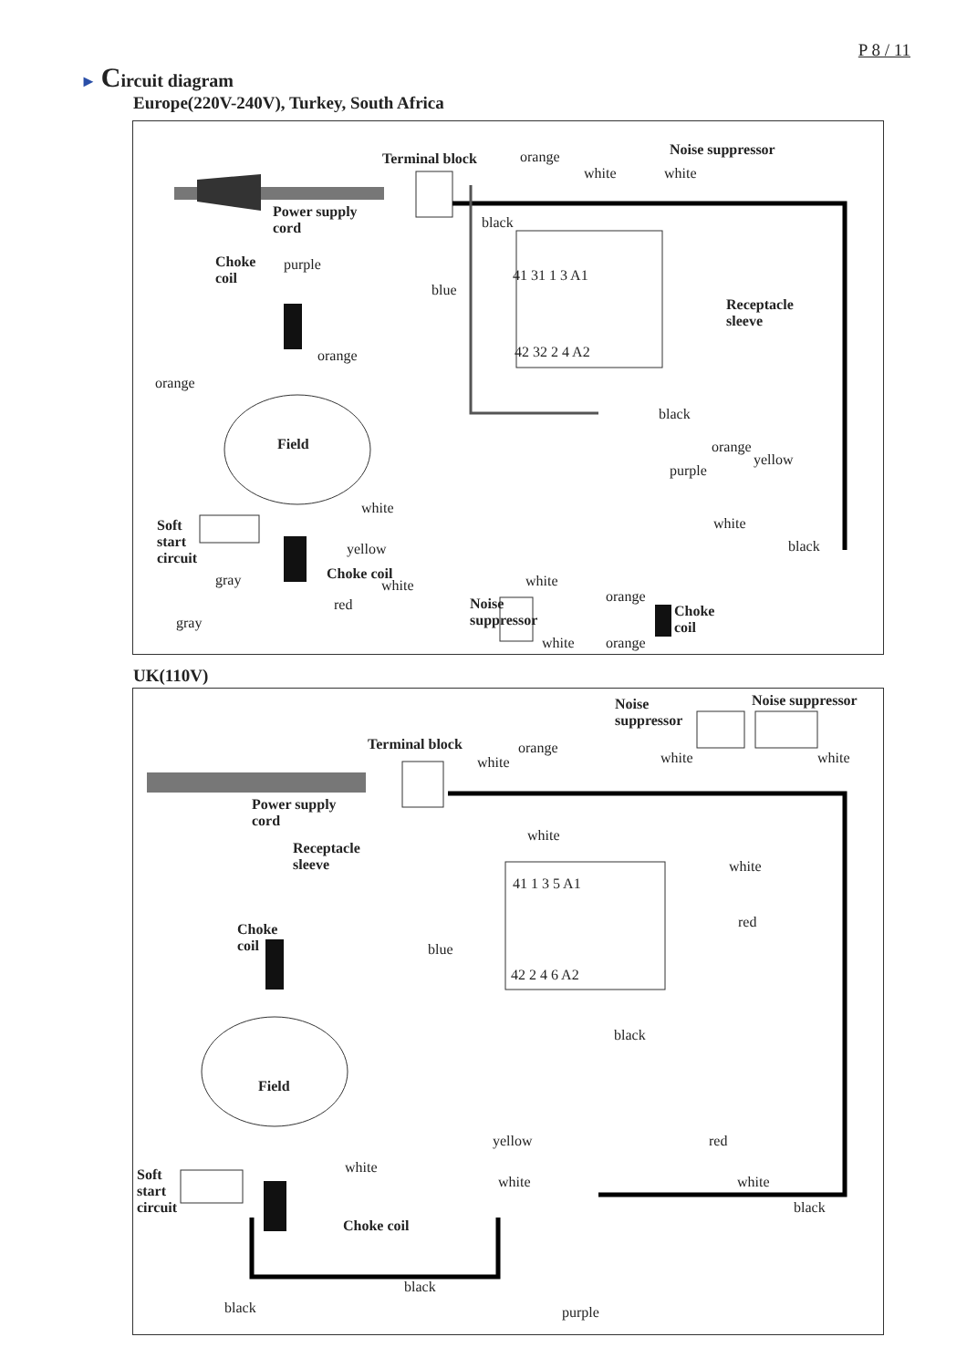P 8 / 11
► Circuit diagram
Europe(220V-240V), Turkey, South Africa
Terminal block orange Noise suppressor
white white
Power supply
cord black
Choke
coil
purple
blue
41 31 1 3 A1
Receptacle
sleeve
orange
orange
42 32 2 4 A2
black
Field orange
yellow
purple
Soft
start
circuit
white
white
black yellow
Choke coil gray white white
Noise
suppressor
red orange
Choke
coil gray
white orange
UK(110V)
Noise
suppressor
Noise suppressor
Terminal block orange
white white white
Power supply
cord
white
Receptacle
sleeve white
41 1 3 5 A1
red Choke
coil blue
42 2 4 6 A2
black
Field
yellow red
Soft
start
circuit
white
white white
black
Choke coil
black
black purple